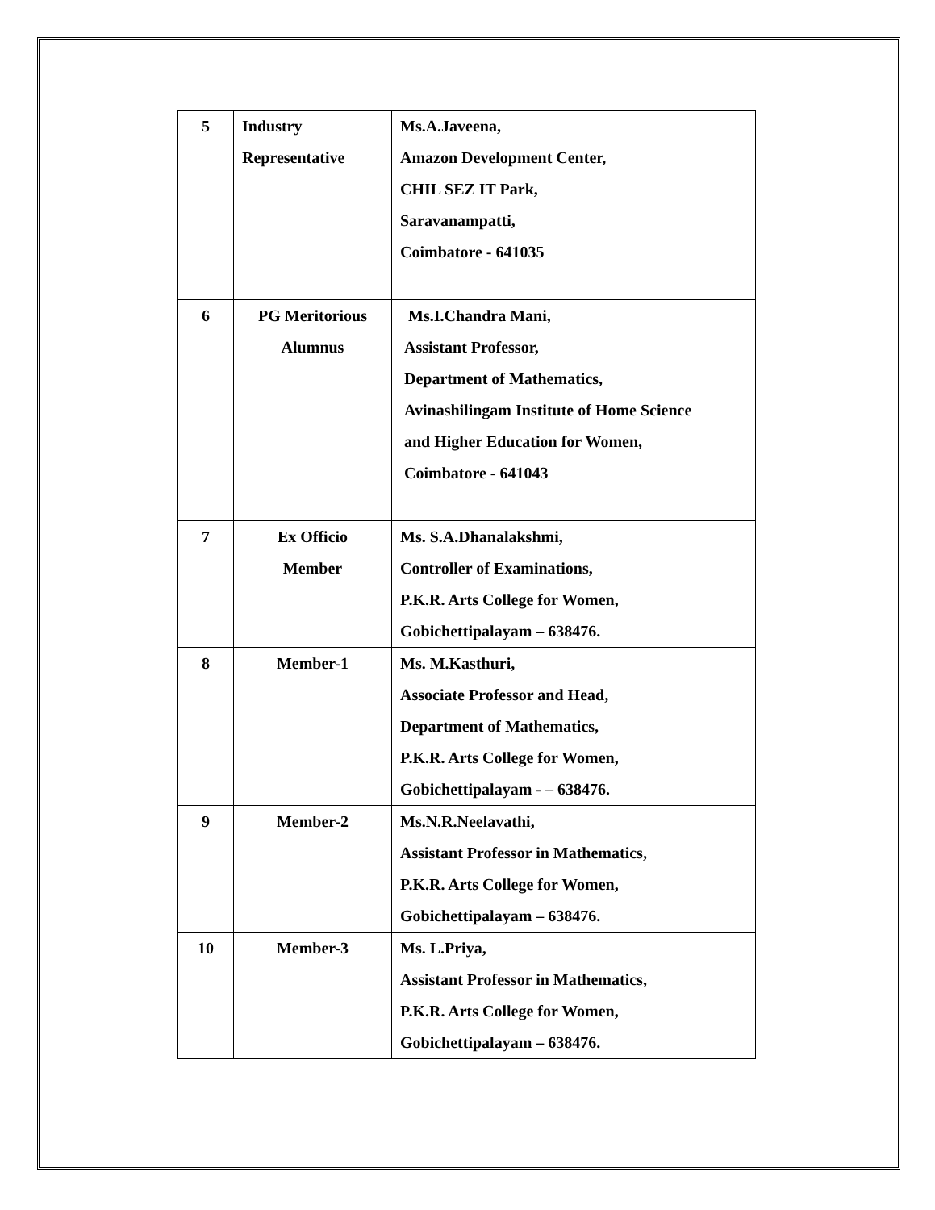| 5 | Industry Representative | Ms.A.Javeena, Amazon Development Center, CHIL SEZ IT Park, Saravanampatti, Coimbatore - 641035 |
| 6 | PG Meritorious Alumnus | Ms.I.Chandra Mani, Assistant Professor, Department of Mathematics, Avinashilingam Institute of Home Science and Higher Education for Women, Coimbatore - 641043 |
| 7 | Ex Officio Member | Ms. S.A.Dhanalakshmi, Controller of Examinations, P.K.R. Arts College for Women, Gobichettipalayam – 638476. |
| 8 | Member-1 | Ms. M.Kasthuri, Associate Professor and Head, Department of Mathematics, P.K.R. Arts College for Women, Gobichettipalayam - – 638476. |
| 9 | Member-2 | Ms.N.R.Neelavathi, Assistant Professor in Mathematics, P.K.R. Arts College for Women, Gobichettipalayam – 638476. |
| 10 | Member-3 | Ms. L.Priya, Assistant Professor in Mathematics, P.K.R. Arts College for Women, Gobichettipalayam – 638476. |